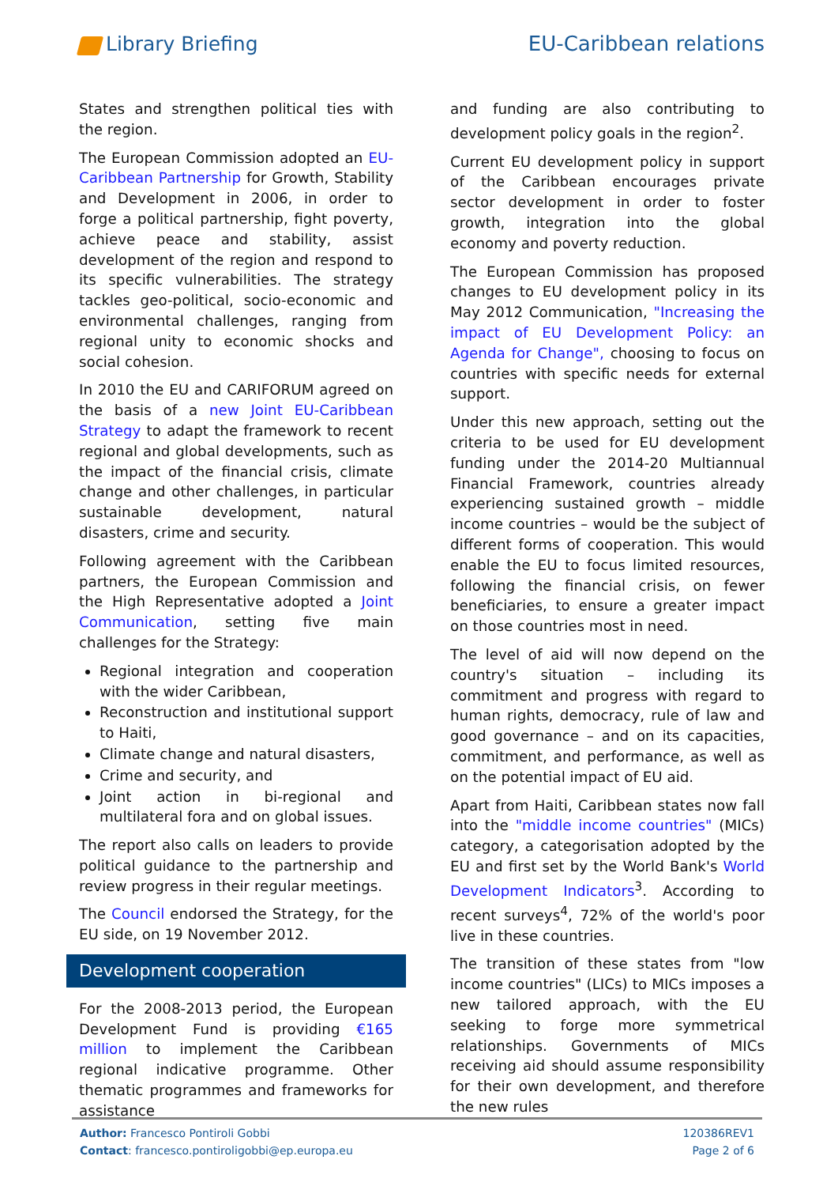Library Briefing EU-Caribbean relations
States and strengthen political ties with the region.
The European Commission adopted an EU-Caribbean Partnership for Growth, Stability and Development in 2006, in order to forge a political partnership, fight poverty, achieve peace and stability, assist development of the region and respond to its specific vulnerabilities. The strategy tackles geo-political, socio-economic and environmental challenges, ranging from regional unity to economic shocks and social cohesion.
In 2010 the EU and CARIFORUM agreed on the basis of a new Joint EU-Caribbean Strategy to adapt the framework to recent regional and global developments, such as the impact of the financial crisis, climate change and other challenges, in particular sustainable development, natural disasters, crime and security.
Following agreement with the Caribbean partners, the European Commission and the High Representative adopted a Joint Communication, setting five main challenges for the Strategy:
Regional integration and cooperation with the wider Caribbean,
Reconstruction and institutional support to Haiti,
Climate change and natural disasters,
Crime and security, and
Joint action in bi-regional and multilateral fora and on global issues.
The report also calls on leaders to provide political guidance to the partnership and review progress in their regular meetings.
The Council endorsed the Strategy, for the EU side, on 19 November 2012.
Development cooperation
For the 2008-2013 period, the European Development Fund is providing €165 million to implement the Caribbean regional indicative programme. Other thematic programmes and frameworks for assistance
and funding are also contributing to development policy goals in the region<sup>2</sup>.
Current EU development policy in support of the Caribbean encourages private sector development in order to foster growth, integration into the global economy and poverty reduction.
The European Commission has proposed changes to EU development policy in its May 2012 Communication, "Increasing the impact of EU Development Policy: an Agenda for Change", choosing to focus on countries with specific needs for external support.
Under this new approach, setting out the criteria to be used for EU development funding under the 2014-20 Multiannual Financial Framework, countries already experiencing sustained growth – middle income countries – would be the subject of different forms of cooperation. This would enable the EU to focus limited resources, following the financial crisis, on fewer beneficiaries, to ensure a greater impact on those countries most in need.
The level of aid will now depend on the country's situation – including its commitment and progress with regard to human rights, democracy, rule of law and good governance – and on its capacities, commitment, and performance, as well as on the potential impact of EU aid.
Apart from Haiti, Caribbean states now fall into the "middle income countries" (MICs) category, a categorisation adopted by the EU and first set by the World Bank's World Development Indicators<sup>3</sup>. According to recent surveys<sup>4</sup>, 72% of the world's poor live in these countries.
The transition of these states from "low income countries" (LICs) to MICs imposes a new tailored approach, with the EU seeking to forge more symmetrical relationships. Governments of MICs receiving aid should assume responsibility for their own development, and therefore the new rules
Author: Francesco Pontiroli Gobbi
Contact: francesco.pontiroligobbi@ep.europa.eu
120386REV1
Page 2 of 6